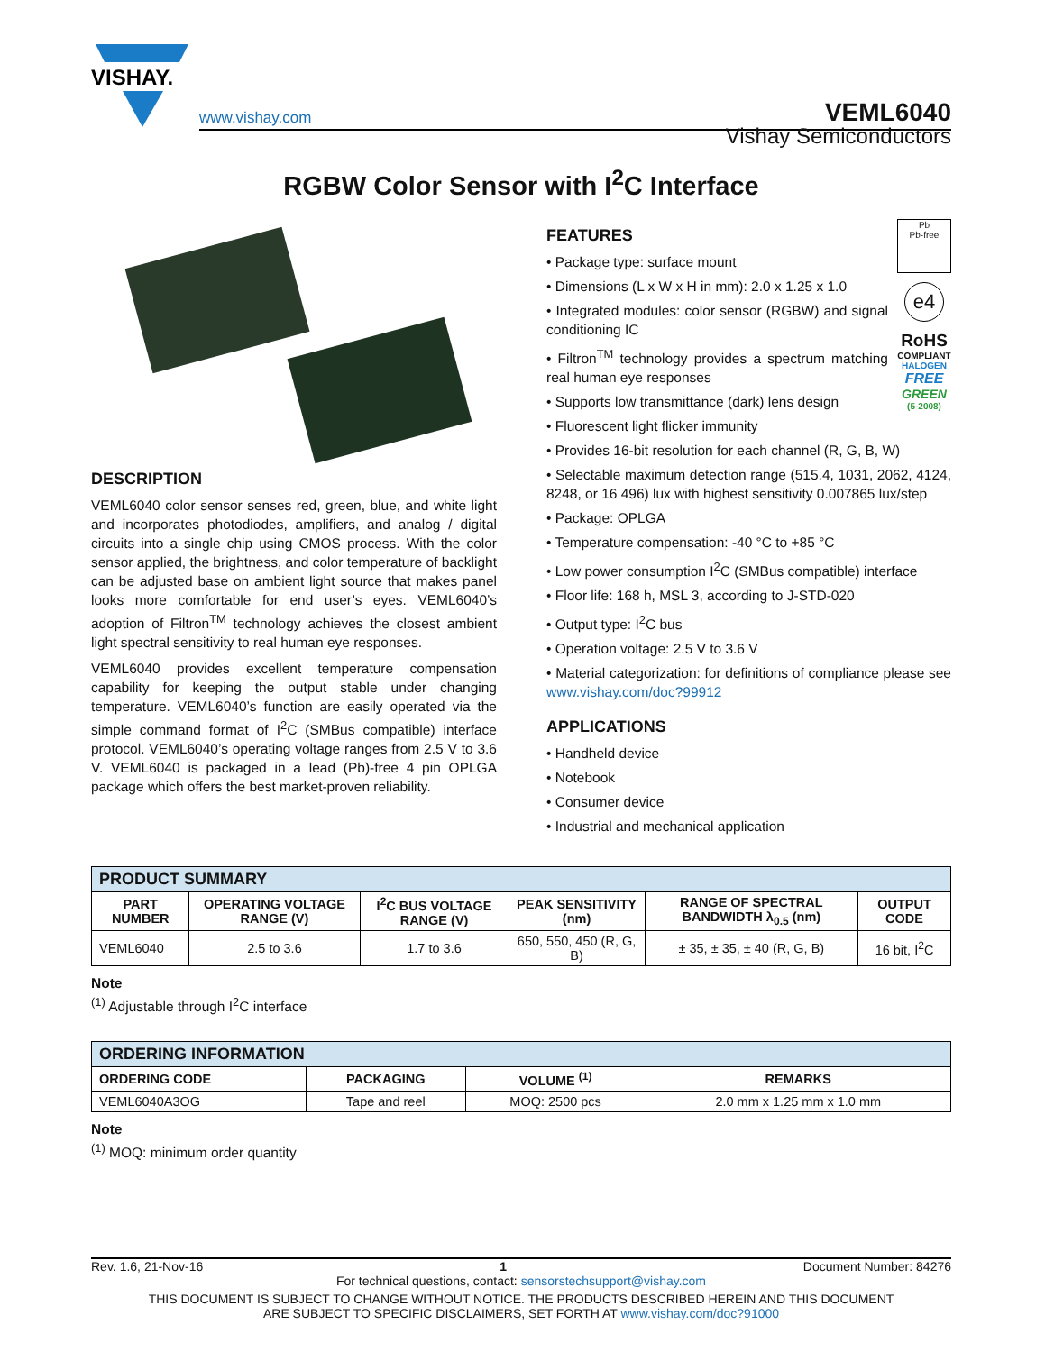VISHAY.
www.vishay.com VEML6040
Vishay Semiconductors
RGBW Color Sensor with I<sup>2</sup>C Interface
DESCRIPTION
VEML6040 color sensor senses red, green, blue, and white light and incorporates photodiodes, amplifiers, and analog / digital circuits into a single chip using CMOS process. With the color sensor applied, the brightness, and color temperature of backlight can be adjusted base on ambient light source that makes panel looks more comfortable for end user’s eyes. VEML6040’s adoption of Filtron<sup>TM</sup> technology achieves the closest ambient light spectral sensitivity to real human eye responses.
VEML6040 provides excellent temperature compensation capability for keeping the output stable under changing temperature. VEML6040’s function are easily operated via the simple command format of I<sup>2</sup>C (SMBus compatible) interface protocol. VEML6040’s operating voltage ranges from 2.5 V to 3.6 V. VEML6040 is packaged in a lead (Pb)-free 4 pin OPLGA package which offers the best market-proven reliability.
Pb
Pb-free
e4
RoHS
COMPLIANT
HALOGEN
FREE
GREEN
(5-2008)
FEATURES
• Package type: surface mount
• Dimensions (L x W x H in mm): 2.0 x 1.25 x 1.0
• Integrated modules: color sensor (RGBW) and signal conditioning IC
• Filtron<sup>TM</sup> technology provides a spectrum matching real human eye responses
• Supports low transmittance (dark) lens design
• Fluorescent light flicker immunity
• Provides 16-bit resolution for each channel (R, G, B, W)
• Selectable maximum detection range (515.4, 1031, 2062, 4124, 8248, or 16 496) lux with highest sensitivity 0.007865 lux/step
• Package: OPLGA
• Temperature compensation: -40 °C to +85 °C
• Low power consumption I<sup>2</sup>C (SMBus compatible) interface
• Floor life: 168 h, MSL 3, according to J-STD-020
• Output type: I<sup>2</sup>C bus
• Operation voltage: 2.5 V to 3.6 V
• Material categorization: for definitions of compliance please see www.vishay.com/doc?99912
APPLICATIONS
• Handheld device
• Notebook
• Consumer device
• Industrial and mechanical application
| PRODUCT SUMMARY | | | | | |
| --- | --- | --- | --- | --- | --- |
| PART NUMBER | OPERATING VOLTAGE RANGE (V) | I<sup>2</sup>C BUS VOLTAGE RANGE (V) | PEAK SENSITIVITY (nm) | RANGE OF SPECTRAL BANDWIDTH λ<sub>0.5</sub> (nm) | OUTPUT CODE |
| VEML6040 | 2.5 to 3.6 | 1.7 to 3.6 | 650, 550, 450 (R, G, B) | ± 35, ± 35, ± 40 (R, G, B) | 16 bit, I<sup>2</sup>C |
Note
<sup>(1)</sup> Adjustable through I<sup>2</sup>C interface
| ORDERING INFORMATION | | | |
| --- | --- | --- | --- |
| ORDERING CODE | PACKAGING | VOLUME <sup>(1)</sup> | REMARKS |
| VEML6040A3OG | Tape and reel | MOQ: 2500 pcs | 2.0 mm x 1.25 mm x 1.0 mm |
Note
<sup>(1)</sup> MOQ: minimum order quantity
Rev. 1.6, 21-Nov-16 1 Document Number: 84276
For technical questions, contact: sensorstechsupport@vishay.com
THIS DOCUMENT IS SUBJECT TO CHANGE WITHOUT NOTICE. THE PRODUCTS DESCRIBED HEREIN AND THIS DOCUMENT
ARE SUBJECT TO SPECIFIC DISCLAIMERS, SET FORTH AT www.vishay.com/doc?91000